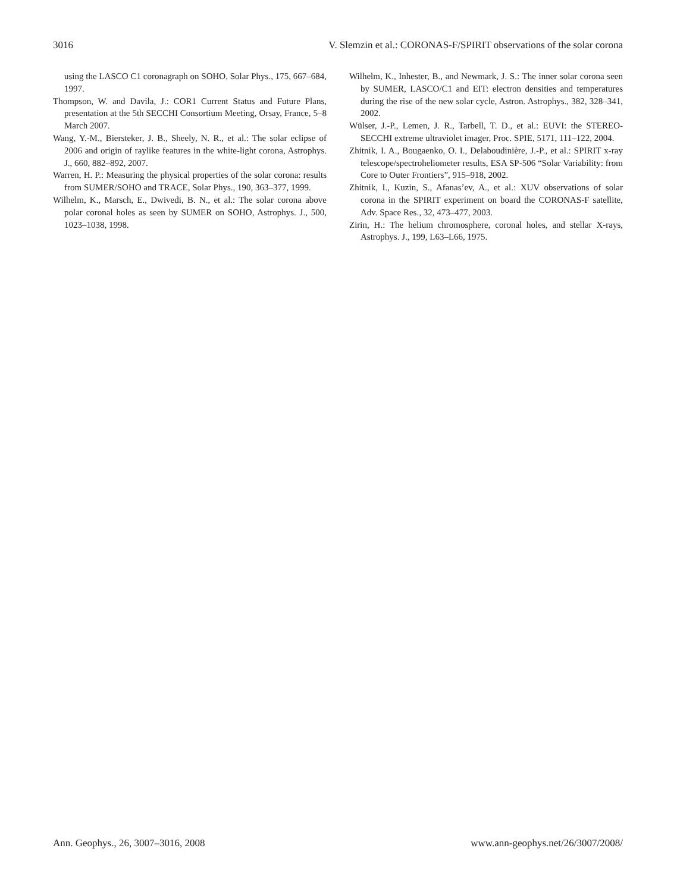3016 V. Slemzin et al.: CORONAS-F/SPIRIT observations of the solar corona
using the LASCO C1 coronagraph on SOHO, Solar Phys., 175, 667–684, 1997.
Thompson, W. and Davila, J.: COR1 Current Status and Future Plans, presentation at the 5th SECCHI Consortium Meeting, Orsay, France, 5–8 March 2007.
Wang, Y.-M., Biersteker, J. B., Sheely, N. R., et al.: The solar eclipse of 2006 and origin of raylike features in the white-light corona, Astrophys. J., 660, 882–892, 2007.
Warren, H. P.: Measuring the physical properties of the solar corona: results from SUMER/SOHO and TRACE, Solar Phys., 190, 363–377, 1999.
Wilhelm, K., Marsch, E., Dwivedi, B. N., et al.: The solar corona above polar coronal holes as seen by SUMER on SOHO, Astrophys. J., 500, 1023–1038, 1998.
Wilhelm, K., Inhester, B., and Newmark, J. S.: The inner solar corona seen by SUMER, LASCO/C1 and EIT: electron densities and temperatures during the rise of the new solar cycle, Astron. Astrophys., 382, 328–341, 2002.
Wülser, J.-P., Lemen, J. R., Tarbell, T. D., et al.: EUVI: the STEREO-SECCHI extreme ultraviolet imager, Proc. SPIE, 5171, 111–122, 2004.
Zhitnik, I. A., Bougaenko, O. I., Delaboudinière, J.-P., et al.: SPIRIT x-ray telescope/spectroheliometer results, ESA SP-506 “Solar Variability: from Core to Outer Frontiers”, 915–918, 2002.
Zhitnik, I., Kuzin, S., Afanas’ev, A., et al.: XUV observations of solar corona in the SPIRIT experiment on board the CORONAS-F satellite, Adv. Space Res., 32, 473–477, 2003.
Zirin, H.: The helium chromosphere, coronal holes, and stellar X-rays, Astrophys. J., 199, L63–L66, 1975.
Ann. Geophys., 26, 3007–3016, 2008 www.ann-geophys.net/26/3007/2008/